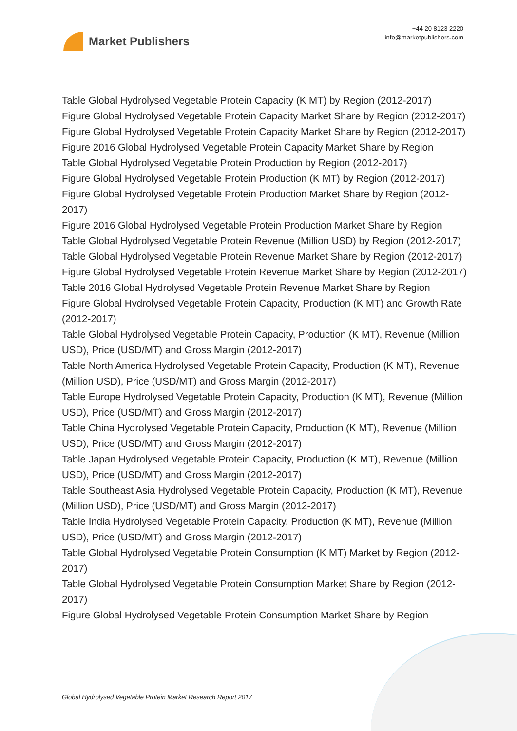Market Publishers
+44 20 8123 2220
info@marketpublishers.com
Table Global Hydrolysed Vegetable Protein Capacity (K MT) by Region (2012-2017)
Figure Global Hydrolysed Vegetable Protein Capacity Market Share by Region (2012-2017)
Figure Global Hydrolysed Vegetable Protein Capacity Market Share by Region (2012-2017)
Figure 2016 Global Hydrolysed Vegetable Protein Capacity Market Share by Region
Table Global Hydrolysed Vegetable Protein Production by Region (2012-2017)
Figure Global Hydrolysed Vegetable Protein Production (K MT) by Region (2012-2017)
Figure Global Hydrolysed Vegetable Protein Production Market Share by Region (2012-2017)
Figure 2016 Global Hydrolysed Vegetable Protein Production Market Share by Region
Table Global Hydrolysed Vegetable Protein Revenue (Million USD) by Region (2012-2017)
Table Global Hydrolysed Vegetable Protein Revenue Market Share by Region (2012-2017)
Figure Global Hydrolysed Vegetable Protein Revenue Market Share by Region (2012-2017)
Table 2016 Global Hydrolysed Vegetable Protein Revenue Market Share by Region
Figure Global Hydrolysed Vegetable Protein Capacity, Production (K MT) and Growth Rate (2012-2017)
Table Global Hydrolysed Vegetable Protein Capacity, Production (K MT), Revenue (Million USD), Price (USD/MT) and Gross Margin (2012-2017)
Table North America Hydrolysed Vegetable Protein Capacity, Production (K MT), Revenue (Million USD), Price (USD/MT) and Gross Margin (2012-2017)
Table Europe Hydrolysed Vegetable Protein Capacity, Production (K MT), Revenue (Million USD), Price (USD/MT) and Gross Margin (2012-2017)
Table China Hydrolysed Vegetable Protein Capacity, Production (K MT), Revenue (Million USD), Price (USD/MT) and Gross Margin (2012-2017)
Table Japan Hydrolysed Vegetable Protein Capacity, Production (K MT), Revenue (Million USD), Price (USD/MT) and Gross Margin (2012-2017)
Table Southeast Asia Hydrolysed Vegetable Protein Capacity, Production (K MT), Revenue (Million USD), Price (USD/MT) and Gross Margin (2012-2017)
Table India Hydrolysed Vegetable Protein Capacity, Production (K MT), Revenue (Million USD), Price (USD/MT) and Gross Margin (2012-2017)
Table Global Hydrolysed Vegetable Protein Consumption (K MT) Market by Region (2012-2017)
Table Global Hydrolysed Vegetable Protein Consumption Market Share by Region (2012-2017)
Figure Global Hydrolysed Vegetable Protein Consumption Market Share by Region
Global Hydrolysed Vegetable Protein Market Research Report 2017